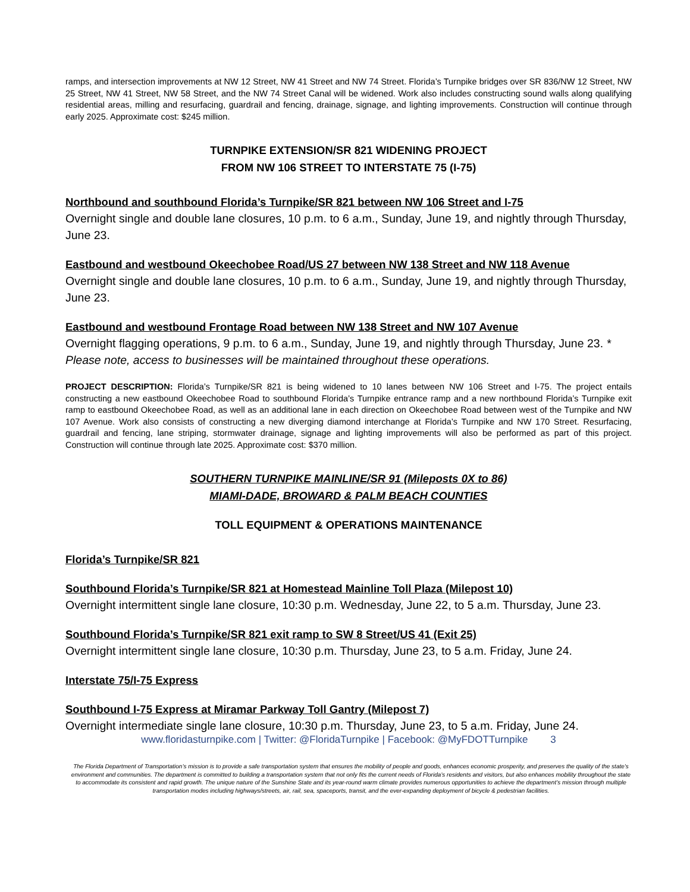ramps, and intersection improvements at NW 12 Street, NW 41 Street and NW 74 Street. Florida’s Turnpike bridges over SR 836/NW 12 Street, NW 25 Street, NW 41 Street, NW 58 Street, and the NW 74 Street Canal will be widened. Work also includes constructing sound walls along qualifying residential areas, milling and resurfacing, guardrail and fencing, drainage, signage, and lighting improvements. Construction will continue through early 2025. Approximate cost: $245 million.
TURNPIKE EXTENSION/SR 821 WIDENING PROJECT
FROM NW 106 STREET TO INTERSTATE 75 (I-75)
Northbound and southbound Florida’s Turnpike/SR 821 between NW 106 Street and I-75
Overnight single and double lane closures, 10 p.m. to 6 a.m., Sunday, June 19, and nightly through Thursday, June 23.
Eastbound and westbound Okeechobee Road/US 27 between NW 138 Street and NW 118 Avenue
Overnight single and double lane closures, 10 p.m. to 6 a.m., Sunday, June 19, and nightly through Thursday, June 23.
Eastbound and westbound Frontage Road between NW 138 Street and NW 107 Avenue
Overnight flagging operations, 9 p.m. to 6 a.m., Sunday, June 19, and nightly through Thursday, June 23. * Please note, access to businesses will be maintained throughout these operations.
PROJECT DESCRIPTION: Florida’s Turnpike/SR 821 is being widened to 10 lanes between NW 106 Street and I-75. The project entails constructing a new eastbound Okeechobee Road to southbound Florida’s Turnpike entrance ramp and a new northbound Florida’s Turnpike exit ramp to eastbound Okeechobee Road, as well as an additional lane in each direction on Okeechobee Road between west of the Turnpike and NW 107 Avenue. Work also consists of constructing a new diverging diamond interchange at Florida’s Turnpike and NW 170 Street. Resurfacing, guardrail and fencing, lane striping, stormwater drainage, signage and lighting improvements will also be performed as part of this project. Construction will continue through late 2025. Approximate cost: $370 million.
SOUTHERN TURNPIKE MAINLINE/SR 91 (Mileposts 0X to 86)
MIAMI-DADE, BROWARD & PALM BEACH COUNTIES
TOLL EQUIPMENT & OPERATIONS MAINTENANCE
Florida’s Turnpike/SR 821
Southbound Florida’s Turnpike/SR 821 at Homestead Mainline Toll Plaza (Milepost 10)
Overnight intermittent single lane closure, 10:30 p.m. Wednesday, June 22, to 5 a.m. Thursday, June 23.
Southbound Florida’s Turnpike/SR 821 exit ramp to SW 8 Street/US 41 (Exit 25)
Overnight intermittent single lane closure, 10:30 p.m. Thursday, June 23, to 5 a.m. Friday, June 24.
Interstate 75/I-75 Express
Southbound I-75 Express at Miramar Parkway Toll Gantry (Milepost 7)
Overnight intermediate single lane closure, 10:30 p.m. Thursday, June 23, to 5 a.m. Friday, June 24.
www.floridasturnpike.com | Twitter: @FloridaTurnpike | Facebook: @MyFDOTTurnpike 3
The Florida Department of Transportation’s mission is to provide a safe transportation system that ensures the mobility of people and goods, enhances economic prosperity, and preserves the quality of the state’s environment and communities. The department is committed to building a transportation system that not only fits the current needs of Florida’s residents and visitors, but also enhances mobility throughout the state to accommodate its consistent and rapid growth. The unique nature of the Sunshine State and its year-round warm climate provides numerous opportunities to achieve the department’s mission through multiple transportation modes including highways/streets, air, rail, sea, spaceports, transit, and the ever-expanding deployment of bicycle & pedestrian facilities.